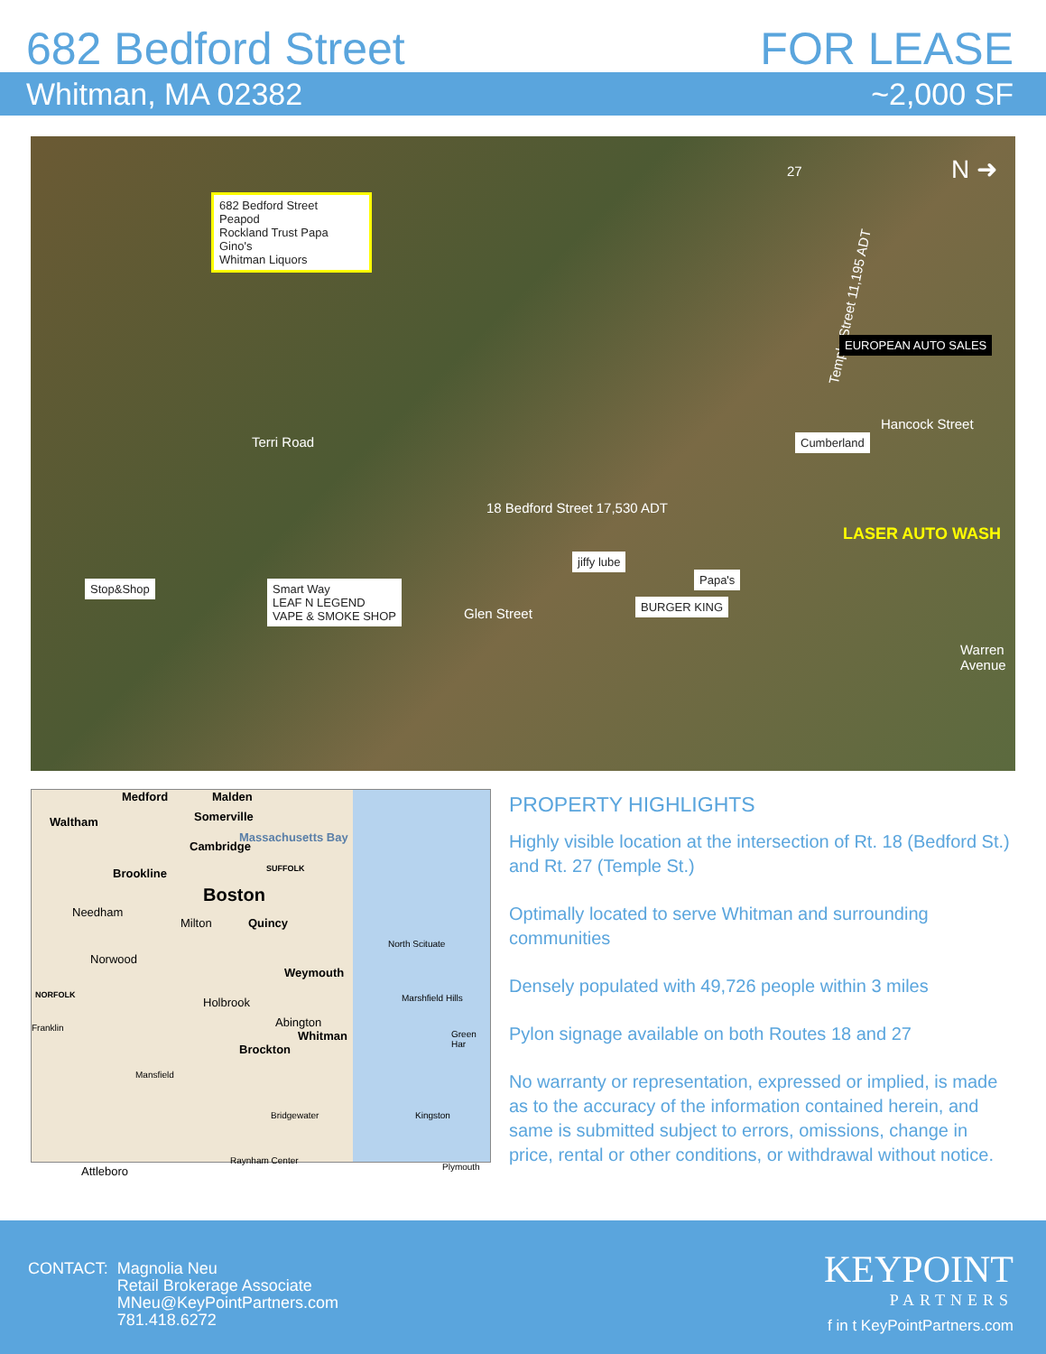682 Bedford Street FOR LEASE
Whitman, MA 02382 ~2,000 SF
682 Bedford Street
Peapod
Rockland Trust Papa Gino's
Whitman Liquors
N ➜ 27
Temple Street 11,195 ADT
Terri Road
EUROPEAN AUTO SALES
Hancock Street
Cumberland
18 Bedford Street 17,530 ADT
LASER AUTO WASH
Warren Avenue
Stop&Shop
Smart Way
LEAF N LEGEND
VAPE & SMOKE SHOP
Glen Street
jiffy lube
BURGER KING
Papa's
Medford Malden
Waltham Somerville
Massachusetts Bay
Cambridge
SUFFOLK Brookline
Boston
Needham
Milton Quincy
North Scituate
Norwood
Weymouth
NORFOLK Marshfield Hills Holbrook
Abington Franklin
Whitman Green Har
Brockton
Mansfield
Bridgewater Kingston
Attleboro
Raynham Center
Plymouth
PROPERTY HIGHLIGHTS
Highly visible location at the intersection of Rt. 18 (Bedford St.) and Rt. 27 (Temple St.)
Optimally located to serve Whitman and surrounding communities
Densely populated with 49,726 people within 3 miles
Pylon signage available on both Routes 18 and 27
No warranty or representation, expressed or implied, is made as to the accuracy of the information contained herein, and same is submitted subject to errors, omissions, change in price, rental or other conditions, or withdrawal without notice.
CONTACT: Magnolia Neu
Retail Brokerage Associate
MNeu@KeyPointPartners.com
781.418.6272
KEYPOINT
PARTNERS
f in t KeyPointPartners.com